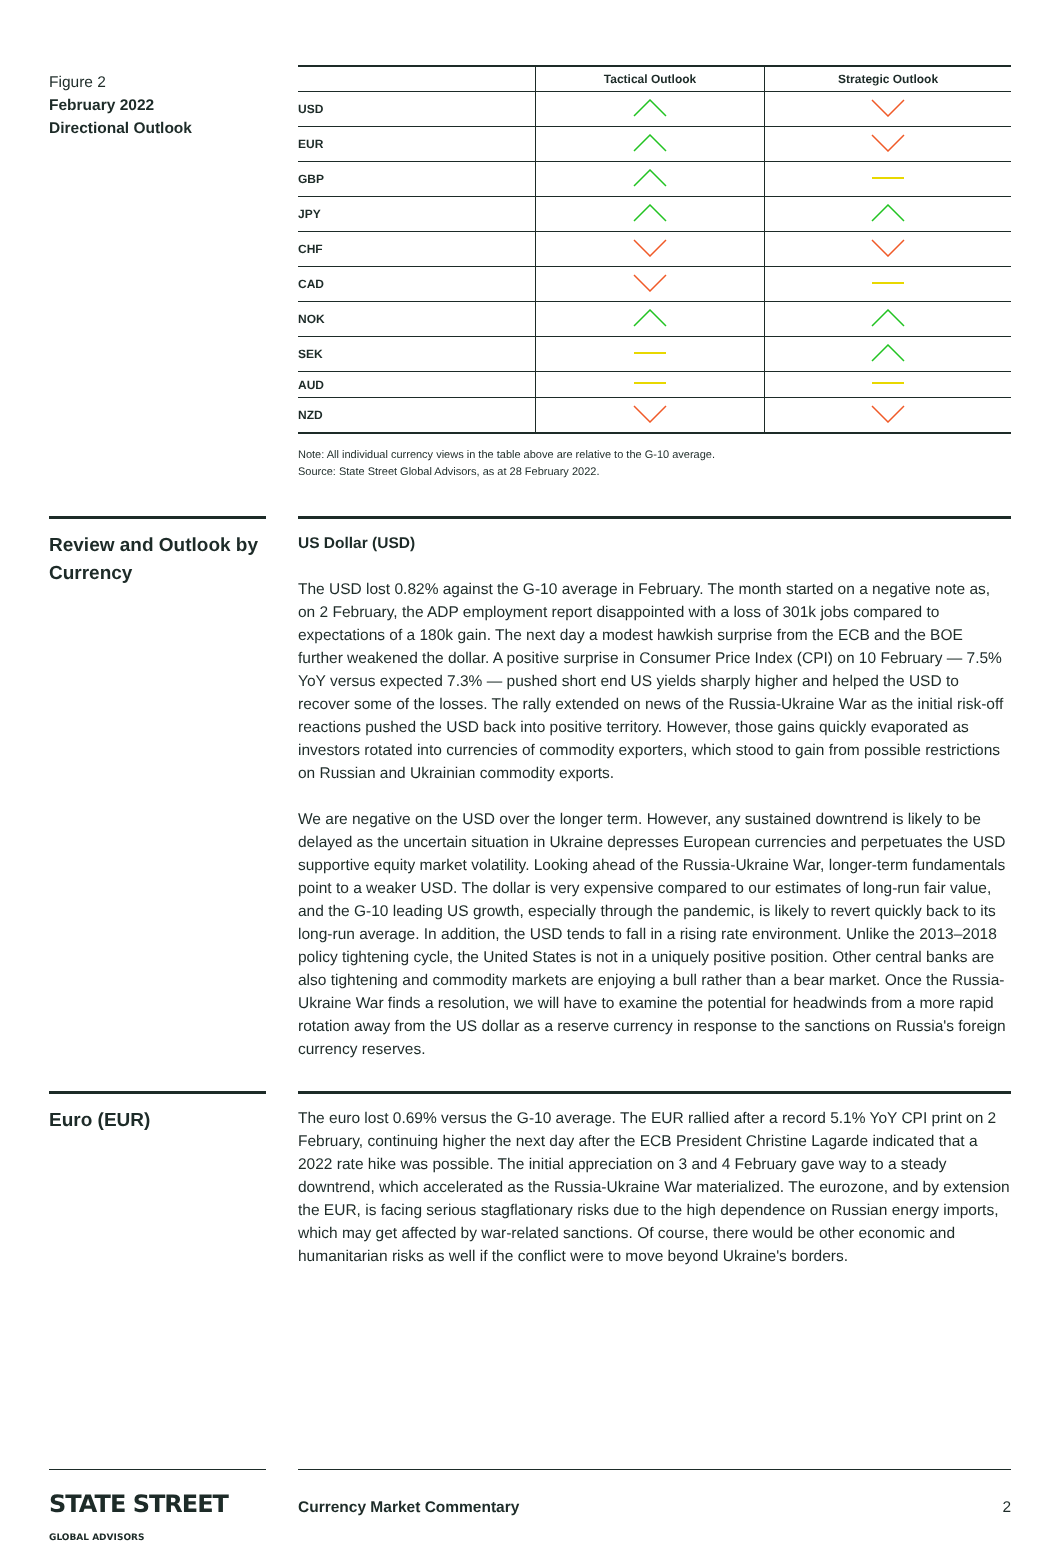Figure 2
February 2022
Directional Outlook
| | Tactical Outlook | Strategic Outlook |
| --- | --- | --- |
| USD | | |
| EUR | | |
| GBP | | |
| JPY | | |
| CHF | | |
| CAD | | |
| NOK | | |
| SEK | | |
| AUD | | |
| NZD | | |
Note: All individual currency views in the table above are relative to the G-10 average.
Source: State Street Global Advisors, as at 28 February 2022.
Review and Outlook by Currency
US Dollar (USD)
The USD lost 0.82% against the G-10 average in February. The month started on a negative note as, on 2 February, the ADP employment report disappointed with a loss of 301k jobs compared to expectations of a 180k gain. The next day a modest hawkish surprise from the ECB and the BOE further weakened the dollar. A positive surprise in Consumer Price Index (CPI) on 10 February — 7.5% YoY versus expected 7.3% — pushed short end US yields sharply higher and helped the USD to recover some of the losses. The rally extended on news of the Russia-Ukraine War as the initial risk-off reactions pushed the USD back into positive territory. However, those gains quickly evaporated as investors rotated into currencies of commodity exporters, which stood to gain from possible restrictions on Russian and Ukrainian commodity exports.
We are negative on the USD over the longer term. However, any sustained downtrend is likely to be delayed as the uncertain situation in Ukraine depresses European currencies and perpetuates the USD supportive equity market volatility. Looking ahead of the Russia-Ukraine War, longer-term fundamentals point to a weaker USD. The dollar is very expensive compared to our estimates of long-run fair value, and the G-10 leading US growth, especially through the pandemic, is likely to revert quickly back to its long-run average. In addition, the USD tends to fall in a rising rate environment. Unlike the 2013–2018 policy tightening cycle, the United States is not in a uniquely positive position. Other central banks are also tightening and commodity markets are enjoying a bull rather than a bear market. Once the Russia-Ukraine War finds a resolution, we will have to examine the potential for headwinds from a more rapid rotation away from the US dollar as a reserve currency in response to the sanctions on Russia's foreign currency reserves.
Euro (EUR)
The euro lost 0.69% versus the G-10 average. The EUR rallied after a record 5.1% YoY CPI print on 2 February, continuing higher the next day after the ECB President Christine Lagarde indicated that a 2022 rate hike was possible. The initial appreciation on 3 and 4 February gave way to a steady downtrend, which accelerated as the Russia-Ukraine War materialized. The eurozone, and by extension the EUR, is facing serious stagflationary risks due to the high dependence on Russian energy imports, which may get affected by war-related sanctions. Of course, there would be other economic and humanitarian risks as well if the conflict were to move beyond Ukraine's borders.
STATE STREET GLOBAL ADVISORS
Currency Market Commentary 2